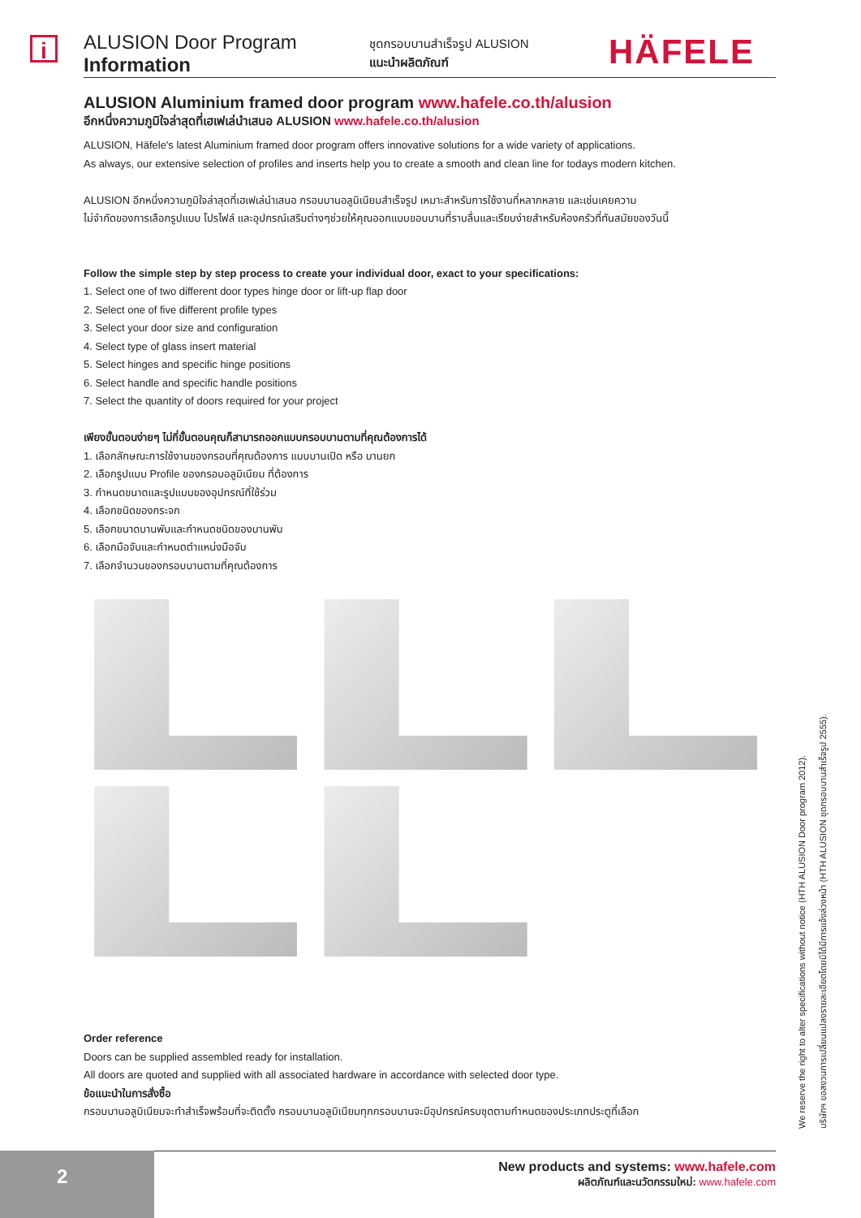i
ALUSION Door Program
Information
ชุดกรอบบานสำเร็จรูป ALUSION
แนะนำผลิตภัณฑ์
HÄFELE
ALUSION Aluminium framed door program www.hafele.co.th/alusion
อีกหนึ่งความภูมิใจล่าสุดที่เฮเฟเล่นำเสนอ ALUSION www.hafele.co.th/alusion
ALUSION, Häfele's latest Aluminium framed door program offers innovative solutions for a wide variety of applications.
As always, our extensive selection of profiles and inserts help you to create a smooth and clean line for todays modern kitchen.
ALUSION อีกหนึ่งความภูมิใจล่าสุดที่เฮเฟเล่นำเสนอ กรอบบานอลูมิเนียมสำเร็จรูป เหมาะสำหรับการใช้งานที่หลากหลาย และเช่นเคยความ
ไม่จำกัดของการเลือกรูปแบบ โปรไฟล์ และอุปกรณ์เสริมต่างๆช่วยให้คุณออกแบบขอบบานที่ราบลื่นและเรียบง่ายสำหรับห้องครัวที่ทันสมัยของวันนี้
Follow the simple step by step process to create your individual door, exact to your specifications:
1. Select one of two different door types hinge door or lift-up flap door
2. Select one of five different profile types
3. Select your door size and configuration
4. Select type of glass insert material
5. Select hinges and specific hinge positions
6. Select handle and specific handle positions
7. Select the quantity of doors required for your project
เพียงขั้นตอนง่ายๆ ไม่กี่ขั้นตอนคุณก็สามารถออกแบบกรอบบานตามที่คุณต้องการได้
1. เลือกลักษณะการใช้งานของกรอบที่คุณต้องการ แบบบานเปิด หรือ บานยก
2. เลือกรูปแบบ Profile ของกรอบอลูมิเนียม ที่ต้องการ
3. กำหนดขนาดและรูปแบบของอุปกรณ์ที่ใช้ร่วม
4. เลือกชนิดของกระจก
5. เลือกขนาดบานพับและกำหนดชนิดของบานพับ
6. เลือกมือจับและกำหนดตำแหน่งมือจับ
7. เลือกจำนวนของกรอบบานตามที่คุณต้องการ
Order reference
Doors can be supplied assembled ready for installation.
All doors are quoted and supplied with all associated hardware in accordance with selected door type.
ข้อแนะนำในการสั่งซื้อ
กรอบบานอลูมิเนียมจะทำสำเร็จพร้อมที่จะติดตั้ง กรอบบานอลูมิเนียมทุกกรอบบานจะมีอุปกรณ์ครบชุดตามกำหนดของประเภทประตูที่เลือก
We reserve the right to alter specifications without notice (HTH ALUSION Door program 2012).
บริษัทฯ ขอสงวนการเปลี่ยนแปลงรายละเอียดโดยมิได้มีการแจ้งล่วงหน้า (HTH ALUSION ชุดกรอบบานสำเร็จรูป 2555).
2
New products and systems: www.hafele.com
ผลิตภัณฑ์และนวัตกรรมใหม่: www.hafele.com